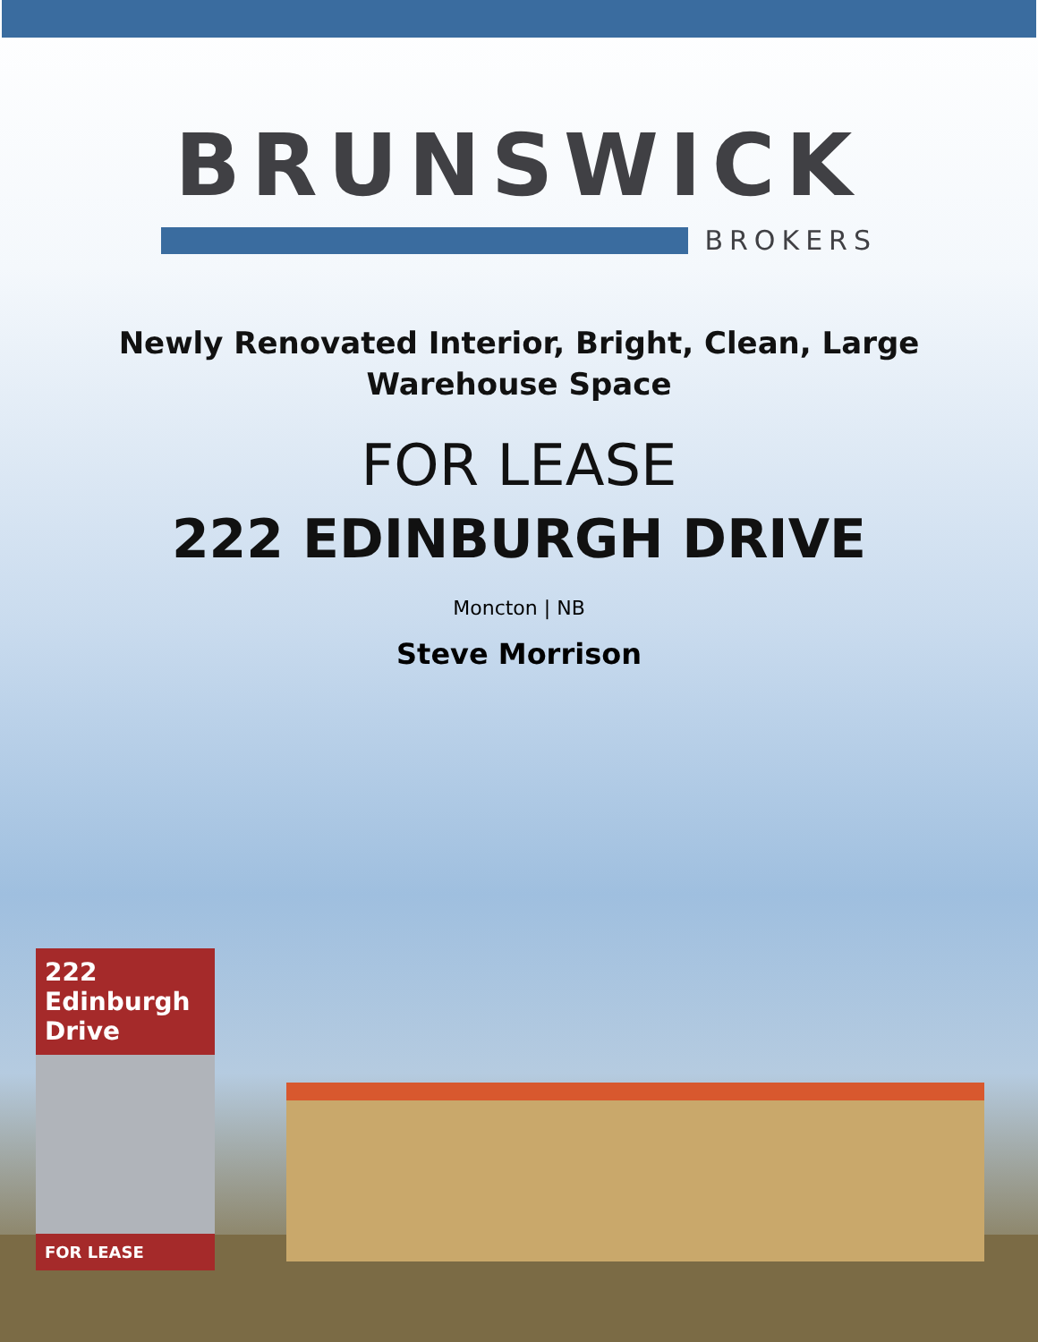BRUNSWICK
BROKERS
Newly Renovated Interior, Bright, Clean, Large
Warehouse Space
FOR LEASE
222 EDINBURGH DRIVE
Moncton | NB
Steve Morrison
222 Edinburgh Drive
FOR LEASE